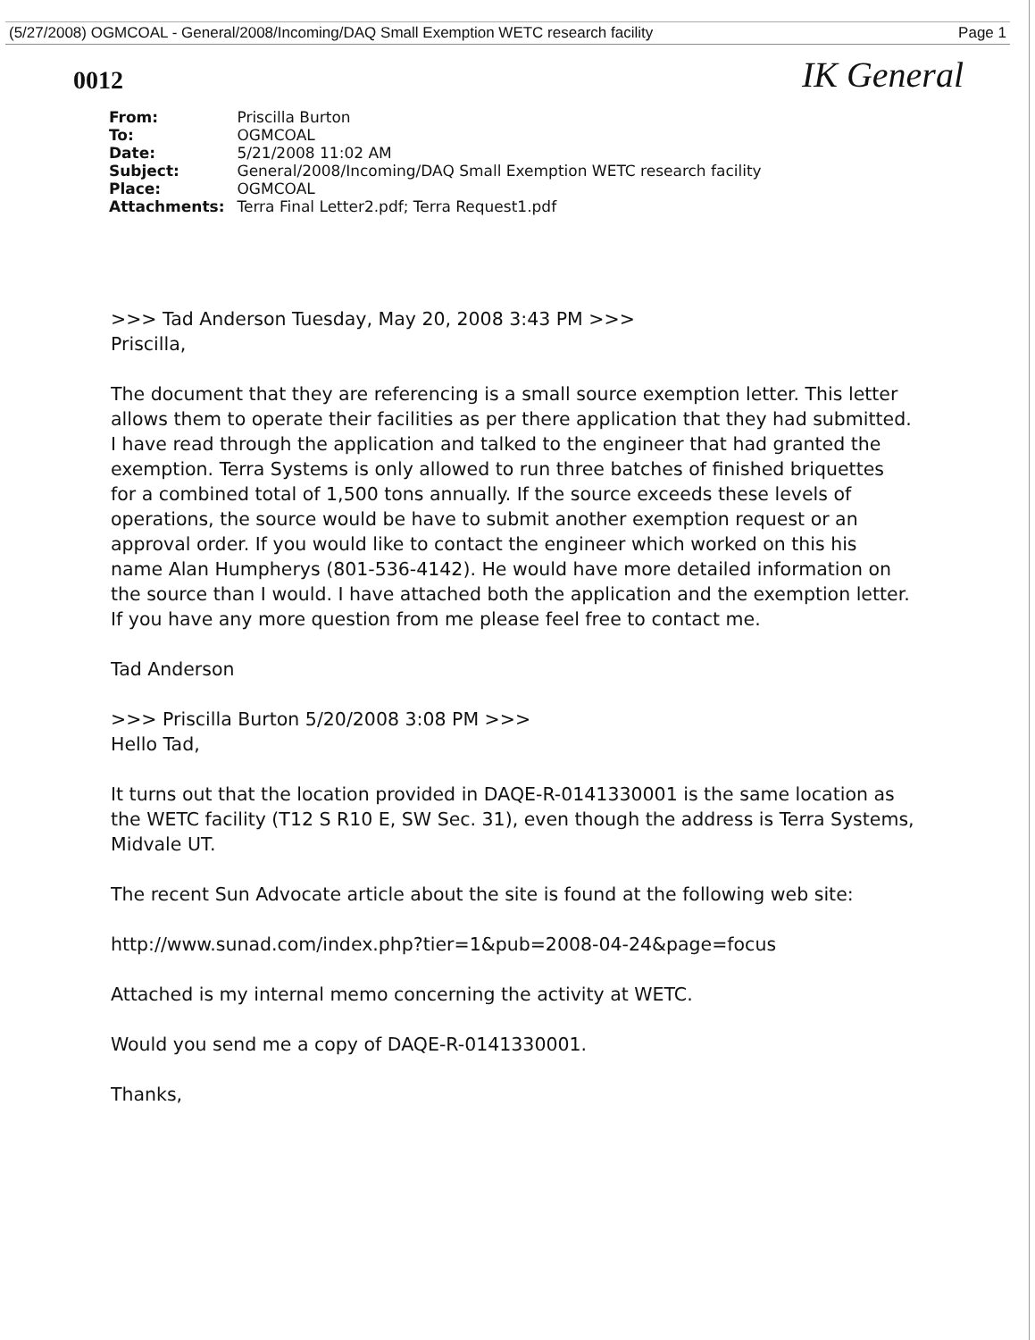(5/27/2008) OGMCOAL - General/2008/Incoming/DAQ Small Exemption WETC research facility Page 1
0012
IK General
| From: | Priscilla Burton |
| To: | OGMCOAL |
| Date: | 5/21/2008 11:02 AM |
| Subject: | General/2008/Incoming/DAQ Small Exemption WETC research facility |
| Place: | OGMCOAL |
| Attachments: | Terra Final Letter2.pdf; Terra Request1.pdf |
>>> Tad Anderson Tuesday, May 20, 2008 3:43 PM >>>
Priscilla,
The document that they are referencing is a small source exemption letter. This letter allows them to operate their facilities as per there application that they had submitted. I have read through the application and talked to the engineer that had granted the exemption. Terra Systems is only allowed to run three batches of finished briquettes for a combined total of 1,500 tons annually. If the source exceeds these levels of operations, the source would be have to submit another exemption request or an approval order. If you would like to contact the engineer which worked on this his name Alan Humpherys (801-536-4142). He would have more detailed information on the source than I would. I have attached both the application and the exemption letter. If you have any more question from me please feel free to contact me.
Tad Anderson
>>> Priscilla Burton 5/20/2008 3:08 PM >>>
Hello Tad,
It turns out that the location provided in DAQE-R-0141330001 is the same location as the WETC facility (T12 S R10 E, SW Sec. 31), even though the address is Terra Systems, Midvale UT.
The recent Sun Advocate article about the site is found at the following web site:
http://www.sunad.com/index.php?tier=1&pub=2008-04-24&page=focus
Attached is my internal memo concerning the activity at WETC.
Would you send me a copy of DAQE-R-0141330001.
Thanks,